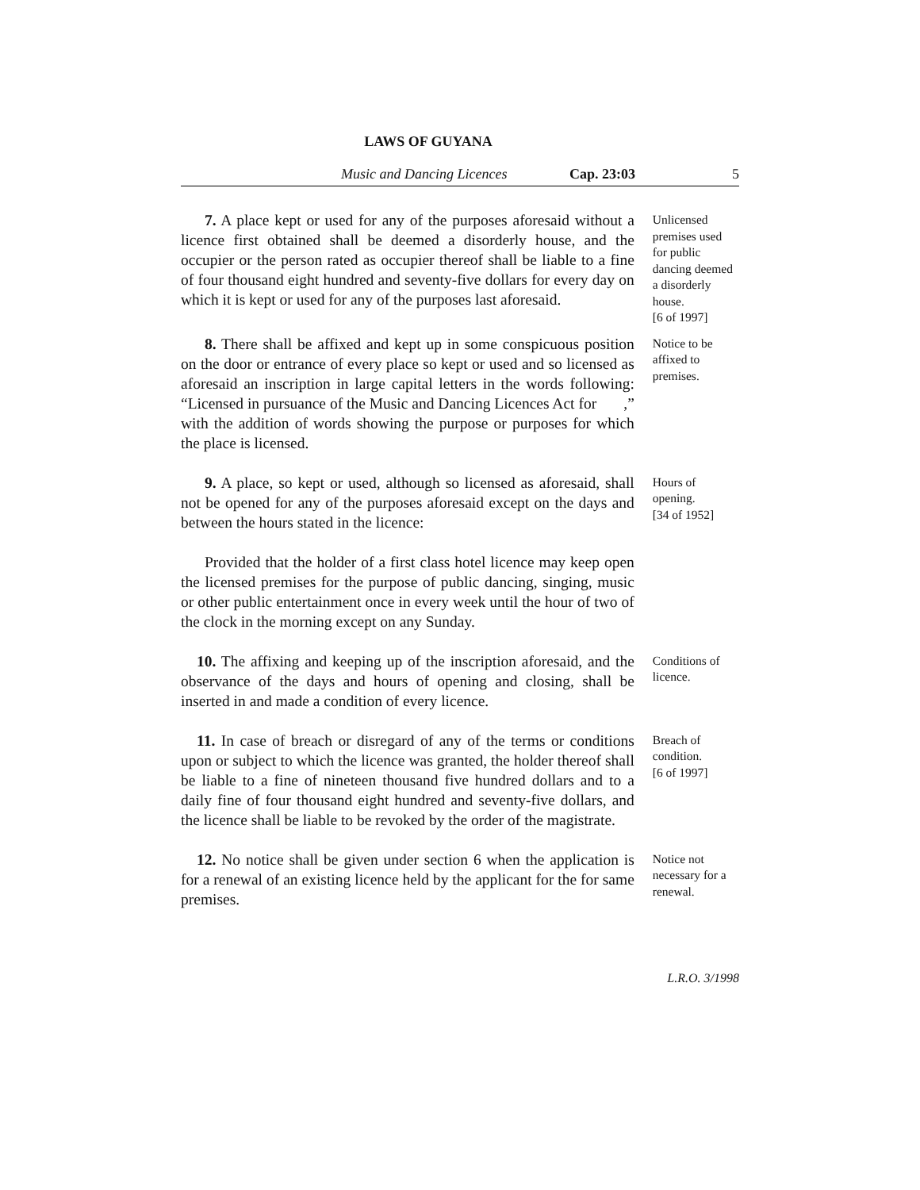LAWS OF GUYANA
Music and Dancing Licences Cap. 23:03 5
7. A place kept or used for any of the purposes aforesaid without a licence first obtained shall be deemed a disorderly house, and the occupier or the person rated as occupier thereof shall be liable to a fine of four thousand eight hundred and seventy-five dollars for every day on which it is kept or used for any of the purposes last aforesaid.
Unlicensed premises used for public dancing deemed a disorderly house.
[6 of 1997]
8. There shall be affixed and kept up in some conspicuous position on the door or entrance of every place so kept or used and so licensed as aforesaid an inscription in large capital letters in the words following: “Licensed in pursuance of the Music and Dancing Licences Act for ,”
with the addition of words showing the purpose or purposes for which the place is licensed.
Notice to be affixed to premises.
9. A place, so kept or used, although so licensed as aforesaid, shall not be opened for any of the purposes aforesaid except on the days and between the hours stated in the licence:
Provided that the holder of a first class hotel licence may keep open the licensed premises for the purpose of public dancing, singing, music or other public entertainment once in every week until the hour of two of the clock in the morning except on any Sunday.
Hours of opening.
[34 of 1952]
10. The affixing and keeping up of the inscription aforesaid, and the observance of the days and hours of opening and closing, shall be inserted in and made a condition of every licence.
Conditions of licence.
11. In case of breach or disregard of any of the terms or conditions upon or subject to which the licence was granted, the holder thereof shall be liable to a fine of nineteen thousand five hundred dollars and to a daily fine of four thousand eight hundred and seventy-five dollars, and the licence shall be liable to be revoked by the order of the magistrate.
Breach of condition.
[6 of 1997]
12. No notice shall be given under section 6 when the application is for a renewal of an existing licence held by the applicant for the for same premises.
Notice not necessary for a renewal.
L.R.O. 3/1998